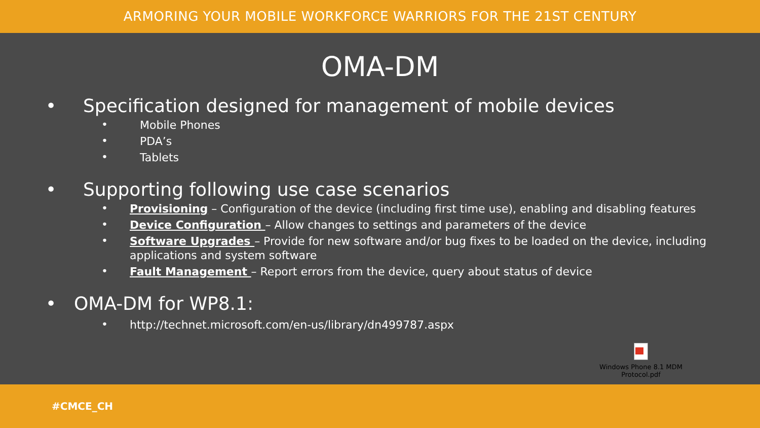ARMORING YOUR MOBILE WORKFORCE WARRIORS FOR THE 21ST CENTURY
OMA-DM
• Specification designed for management of mobile devices
• Mobile Phones
• PDA’s
• Tablets
• Supporting following use case scenarios
• Provisioning – Configuration of the device (including first time use), enabling and disabling features
• Device Configuration – Allow changes to settings and parameters of the device
• Software Upgrades – Provide for new software and/or bug fixes to be loaded on the device, including applications and system software
• Fault Management – Report errors from the device, query about status of device
• OMA-DM for WP8.1:
• http://technet.microsoft.com/en-us/library/dn499787.aspx
Windows Phone 8.1 MDM Protocol.pdf
#CMCE_CH